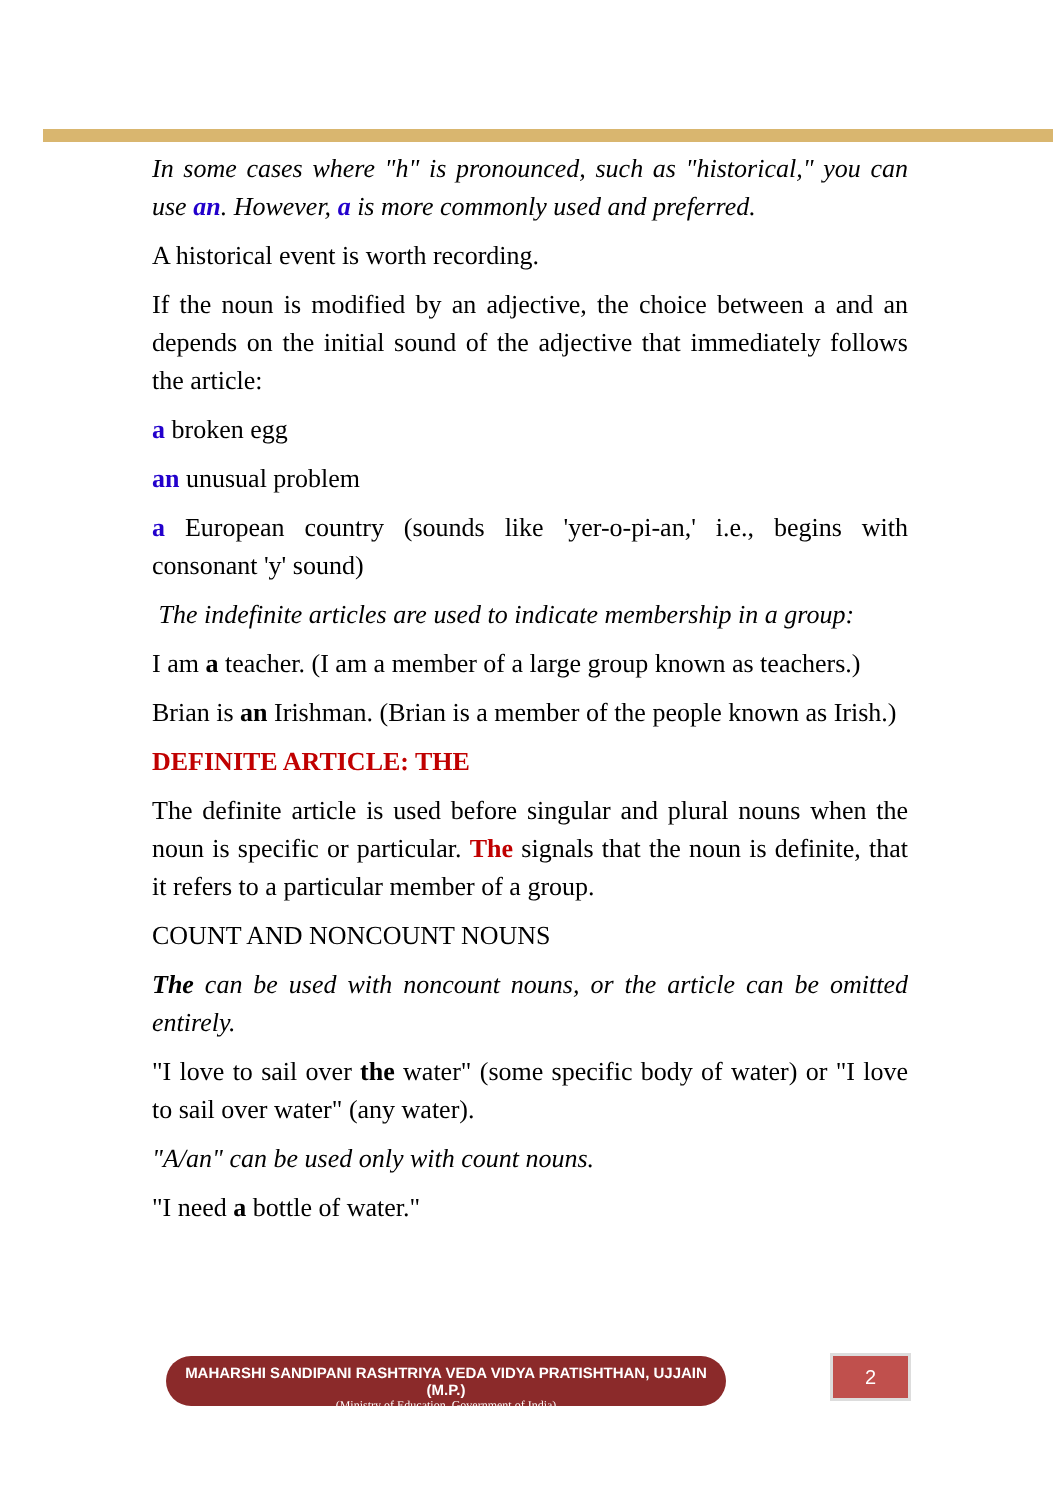In some cases where "h" is pronounced, such as "historical," you can use an. However, a is more commonly used and preferred.
A historical event is worth recording.
If the noun is modified by an adjective, the choice between a and an depends on the initial sound of the adjective that immediately follows the article:
a broken egg
an unusual problem
a European country (sounds like 'yer-o-pi-an,' i.e., begins with consonant 'y' sound)
The indefinite articles are used to indicate membership in a group:
I am a teacher. (I am a member of a large group known as teachers.)
Brian is an Irishman. (Brian is a member of the people known as Irish.)
DEFINITE ARTICLE: THE
The definite article is used before singular and plural nouns when the noun is specific or particular. The signals that the noun is definite, that it refers to a particular member of a group.
COUNT AND NONCOUNT NOUNS
The can be used with noncount nouns, or the article can be omitted entirely.
"I love to sail over the water" (some specific body of water) or "I love to sail over water" (any water).
"A/an" can be used only with count nouns.
"I need a bottle of water."
MAHARSHI SANDIPANI RASHTRIYA VEDA VIDYA PRATISHTHAN, UJJAIN (M.P.)
(Ministry of Education, Government of India)
2